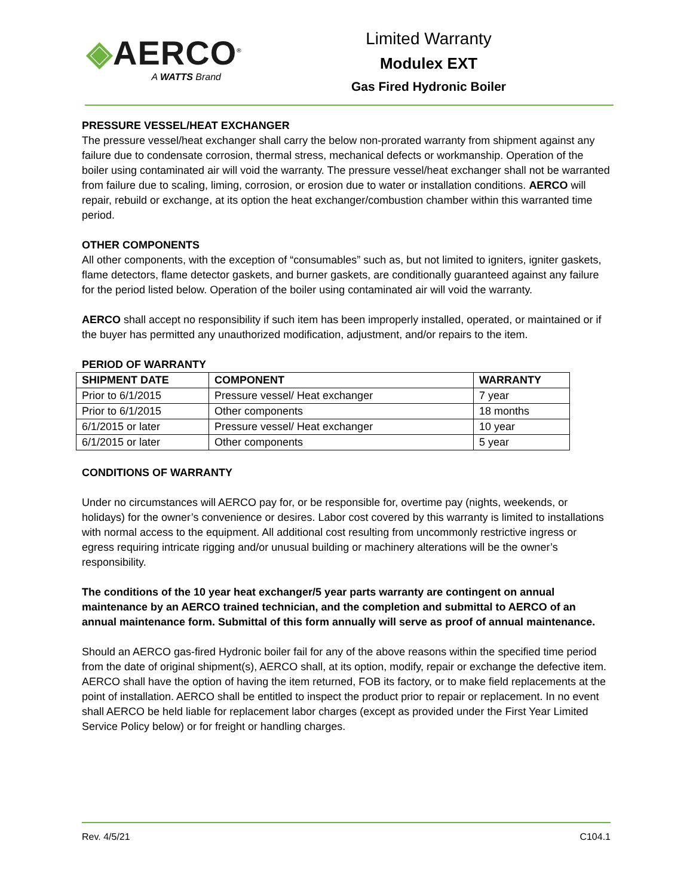◈AERCO<sup>®</sup>
A WATTS Brand
Limited Warranty
Modulex EXT
Gas Fired Hydronic Boiler
PRESSURE VESSEL/HEAT EXCHANGER
The pressure vessel/heat exchanger shall carry the below non-prorated warranty from shipment against any failure due to condensate corrosion, thermal stress, mechanical defects or workmanship. Operation of the boiler using contaminated air will void the warranty. The pressure vessel/heat exchanger shall not be warranted from failure due to scaling, liming, corrosion, or erosion due to water or installation conditions. AERCO will repair, rebuild or exchange, at its option the heat exchanger/combustion chamber within this warranted time period.
OTHER COMPONENTS
All other components, with the exception of “consumables” such as, but not limited to igniters, igniter gaskets, flame detectors, flame detector gaskets, and burner gaskets, are conditionally guaranteed against any failure for the period listed below. Operation of the boiler using contaminated air will void the warranty.
AERCO shall accept no responsibility if such item has been improperly installed, operated, or maintained or if the buyer has permitted any unauthorized modification, adjustment, and/or repairs to the item.
PERIOD OF WARRANTY
| SHIPMENT DATE | COMPONENT | WARRANTY |
| --- | --- | --- |
| Prior to 6/1/2015 | Pressure vessel/ Heat exchanger | 7 year |
| Prior to 6/1/2015 | Other components | 18 months |
| 6/1/2015 or later | Pressure vessel/ Heat exchanger | 10 year |
| 6/1/2015 or later | Other components | 5 year |
CONDITIONS OF WARRANTY
Under no circumstances will AERCO pay for, or be responsible for, overtime pay (nights, weekends, or holidays) for the owner’s convenience or desires. Labor cost covered by this warranty is limited to installations with normal access to the equipment. All additional cost resulting from uncommonly restrictive ingress or egress requiring intricate rigging and/or unusual building or machinery alterations will be the owner’s responsibility.
The conditions of the 10 year heat exchanger/5 year parts warranty are contingent on annual maintenance by an AERCO trained technician, and the completion and submittal to AERCO of an annual maintenance form. Submittal of this form annually will serve as proof of annual maintenance.
Should an AERCO gas-fired Hydronic boiler fail for any of the above reasons within the specified time period from the date of original shipment(s), AERCO shall, at its option, modify, repair or exchange the defective item. AERCO shall have the option of having the item returned, FOB its factory, or to make field replacements at the point of installation. AERCO shall be entitled to inspect the product prior to repair or replacement. In no event shall AERCO be held liable for replacement labor charges (except as provided under the First Year Limited Service Policy below) or for freight or handling charges.
Rev. 4/5/21 C104.1